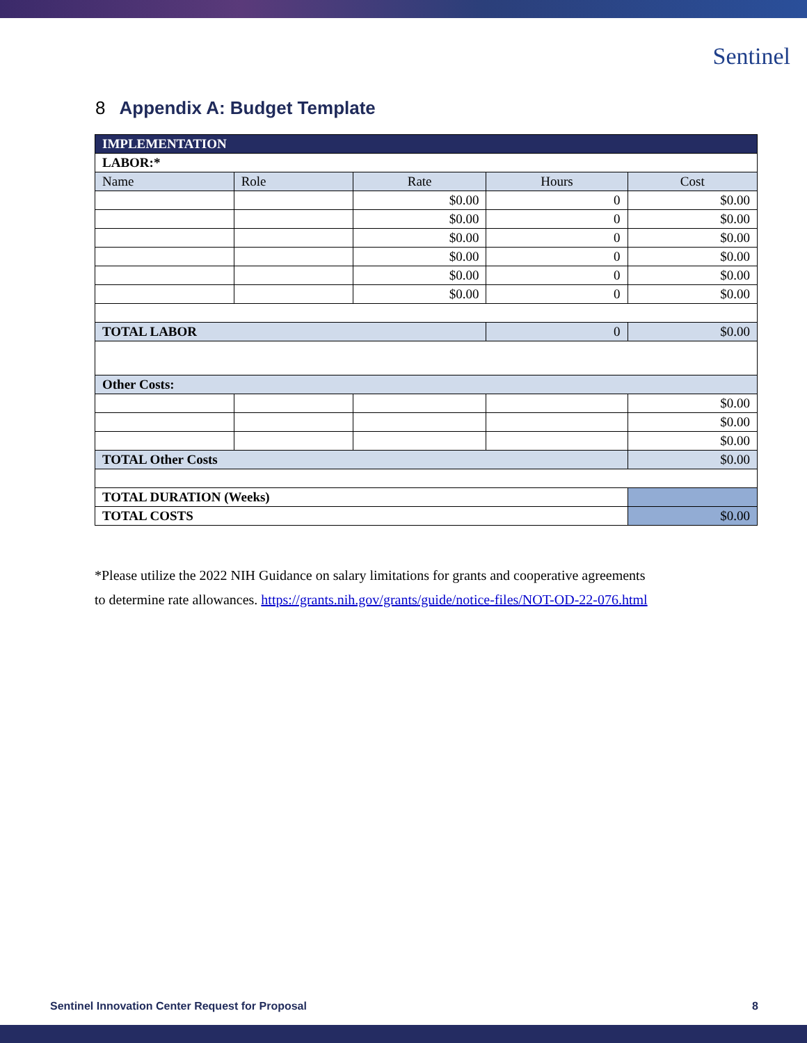Sentinel
8 Appendix A: Budget Template
| IMPLEMENTATION | | | | |
| LABOR:* | | | | |
| Name | Role | Rate | Hours | Cost |
| | | $0.00 | 0 | $0.00 |
| | | $0.00 | 0 | $0.00 |
| | | $0.00 | 0 | $0.00 |
| | | $0.00 | 0 | $0.00 |
| | | $0.00 | 0 | $0.00 |
| | | $0.00 | 0 | $0.00 |
| TOTAL LABOR | | | 0 | $0.00 |
| Other Costs: | | | | |
| | | | | $0.00 |
| | | | | $0.00 |
| | | | | $0.00 |
| TOTAL Other Costs | | | | $0.00 |
| TOTAL DURATION (Weeks) | | | | |
| TOTAL COSTS | | | | $0.00 |
*Please utilize the 2022 NIH Guidance on salary limitations for grants and cooperative agreements to determine rate allowances. https://grants.nih.gov/grants/guide/notice-files/NOT-OD-22-076.html
Sentinel Innovation Center Request for Proposal 8